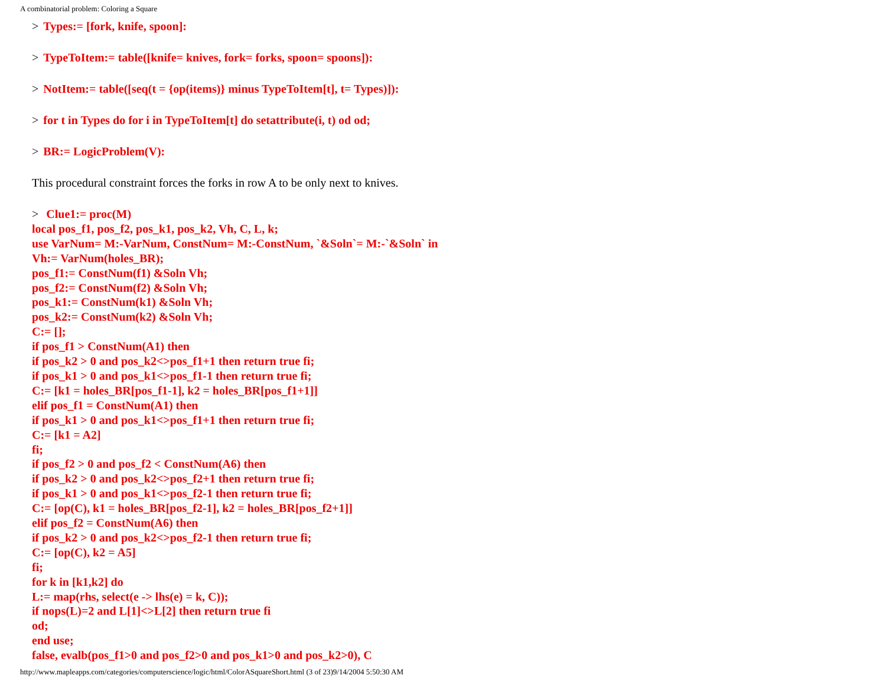A combinatorial problem: Coloring a Square
> Types:= [fork, knife, spoon]:
> TypeToItem:= table([knife= knives, fork= forks, spoon= spoons]):
> NotItem:= table([seq(t = {op(items)} minus TypeToItem[t], t= Types)]):
> for t in Types do for i in TypeToItem[t] do setattribute(i, t) od od;
> BR:= LogicProblem(V):
This procedural constraint forces the forks in row A to be only next to knives.
> Clue1:= proc(M)
local pos_f1, pos_f2, pos_k1, pos_k2, Vh, C, L, k;
use VarNum= M:-VarNum, ConstNum= M:-ConstNum, `&Soln`= M:-`&Soln` in
Vh:= VarNum(holes_BR);
pos_f1:= ConstNum(f1) &Soln Vh;
pos_f2:= ConstNum(f2) &Soln Vh;
pos_k1:= ConstNum(k1) &Soln Vh;
pos_k2:= ConstNum(k2) &Soln Vh;
C:= [];
if pos_f1 > ConstNum(A1) then
if pos_k2 > 0 and pos_k2<>pos_f1+1 then return true fi;
if pos_k1 > 0 and pos_k1<>pos_f1-1 then return true fi;
C:= [k1 = holes_BR[pos_f1-1], k2 = holes_BR[pos_f1+1]]
elif pos_f1 = ConstNum(A1) then
if pos_k1 > 0 and pos_k1<>pos_f1+1 then return true fi;
C:= [k1 = A2]
fi;
if pos_f2 > 0 and pos_f2 < ConstNum(A6) then
if pos_k2 > 0 and pos_k2<>pos_f2+1 then return true fi;
if pos_k1 > 0 and pos_k1<>pos_f2-1 then return true fi;
C:= [op(C), k1 = holes_BR[pos_f2-1], k2 = holes_BR[pos_f2+1]]
elif pos_f2 = ConstNum(A6) then
if pos_k2 > 0 and pos_k2<>pos_f2-1 then return true fi;
C:= [op(C), k2 = A5]
fi;
for k in [k1,k2] do
L:= map(rhs, select(e -> lhs(e) = k, C));
if nops(L)=2 and L[1]<>L[2] then return true fi
od;
end use;
false, evalb(pos_f1>0 and pos_f2>0 and pos_k1>0 and pos_k2>0), C
http://www.mapleapps.com/categories/computerscience/logic/html/ColorASquareShort.html (3 of 23)9/14/2004 5:50:30 AM